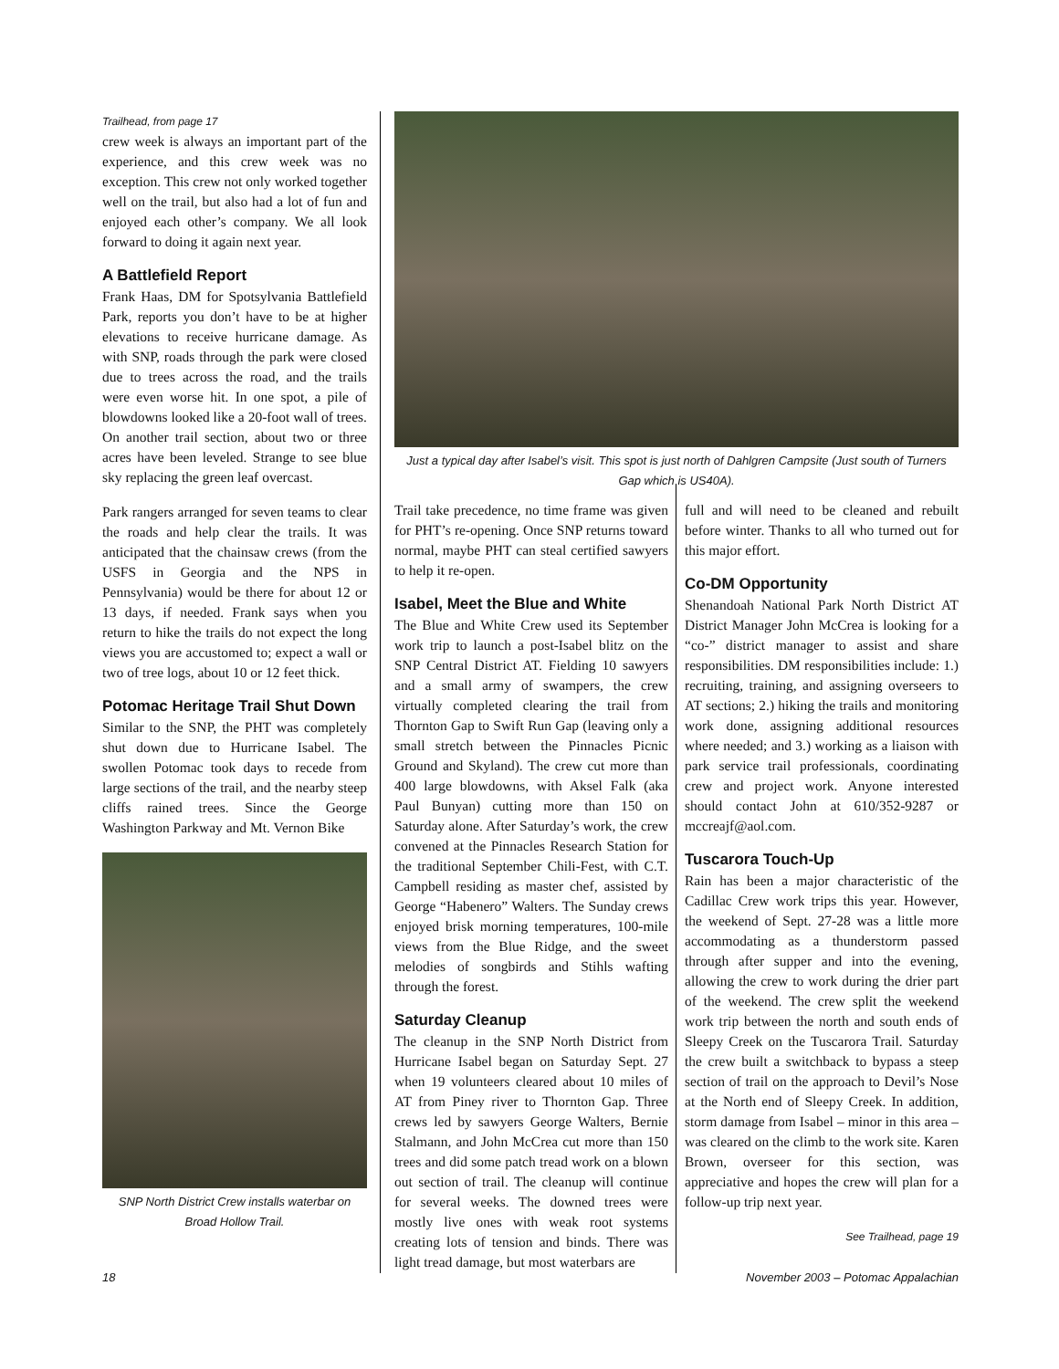Trailhead, from page 17
crew week is always an important part of the experience, and this crew week was no exception. This crew not only worked together well on the trail, but also had a lot of fun and enjoyed each other’s company. We all look forward to doing it again next year.
A Battlefield Report
Frank Haas, DM for Spotsylvania Battlefield Park, reports you don’t have to be at higher elevations to receive hurricane damage. As with SNP, roads through the park were closed due to trees across the road, and the trails were even worse hit. In one spot, a pile of blowdowns looked like a 20-foot wall of trees. On another trail section, about two or three acres have been leveled. Strange to see blue sky replacing the green leaf overcast.
Park rangers arranged for seven teams to clear the roads and help clear the trails. It was anticipated that the chainsaw crews (from the USFS in Georgia and the NPS in Pennsylvania) would be there for about 12 or 13 days, if needed. Frank says when you return to hike the trails do not expect the long views you are accustomed to; expect a wall or two of tree logs, about 10 or 12 feet thick.
Potomac Heritage Trail Shut Down
Similar to the SNP, the PHT was completely shut down due to Hurricane Isabel. The swollen Potomac took days to recede from large sections of the trail, and the nearby steep cliffs rained trees. Since the George Washington Parkway and Mt. Vernon Bike
SNP North District Crew installs waterbar on Broad Hollow Trail.
Just a typical day after Isabel’s visit. This spot is just north of Dahlgren Campsite (Just south of Turners Gap which is US40A).
Trail take precedence, no time frame was given for PHT’s re-opening. Once SNP returns toward normal, maybe PHT can steal certified sawyers to help it re-open.
Isabel, Meet the Blue and White
The Blue and White Crew used its September work trip to launch a post-Isabel blitz on the SNP Central District AT. Fielding 10 sawyers and a small army of swampers, the crew virtually completed clearing the trail from Thornton Gap to Swift Run Gap (leaving only a small stretch between the Pinnacles Picnic Ground and Skyland). The crew cut more than 400 large blowdowns, with Aksel Falk (aka Paul Bunyan) cutting more than 150 on Saturday alone. After Saturday’s work, the crew convened at the Pinnacles Research Station for the traditional September Chili-Fest, with C.T. Campbell residing as master chef, assisted by George “Habenero” Walters. The Sunday crews enjoyed brisk morning temperatures, 100-mile views from the Blue Ridge, and the sweet melodies of songbirds and Stihls wafting through the forest.
Saturday Cleanup
The cleanup in the SNP North District from Hurricane Isabel began on Saturday Sept. 27 when 19 volunteers cleared about 10 miles of AT from Piney river to Thornton Gap. Three crews led by sawyers George Walters, Bernie Stalmann, and John McCrea cut more than 150 trees and did some patch tread work on a blown out section of trail. The cleanup will continue for several weeks. The downed trees were mostly live ones with weak root systems creating lots of tension and binds. There was light tread damage, but most waterbars are
full and will need to be cleaned and rebuilt before winter. Thanks to all who turned out for this major effort.
Co-DM Opportunity
Shenandoah National Park North District AT District Manager John McCrea is looking for a “co-” district manager to assist and share responsibilities. DM responsibilities include: 1.) recruiting, training, and assigning overseers to AT sections; 2.) hiking the trails and monitoring work done, assigning additional resources where needed; and 3.) working as a liaison with park service trail professionals, coordinating crew and project work. Anyone interested should contact John at 610/352-9287 or mccreajf@aol.com.
Tuscarora Touch-Up
Rain has been a major characteristic of the Cadillac Crew work trips this year. However, the weekend of Sept. 27-28 was a little more accommodating as a thunderstorm passed through after supper and into the evening, allowing the crew to work during the drier part of the weekend. The crew split the weekend work trip between the north and south ends of Sleepy Creek on the Tuscarora Trail. Saturday the crew built a switchback to bypass a steep section of trail on the approach to Devil’s Nose at the North end of Sleepy Creek. In addition, storm damage from Isabel – minor in this area – was cleared on the climb to the work site. Karen Brown, overseer for this section, was appreciative and hopes the crew will plan for a follow-up trip next year.
See Trailhead, page 19
18 November 2003 – Potomac Appalachian